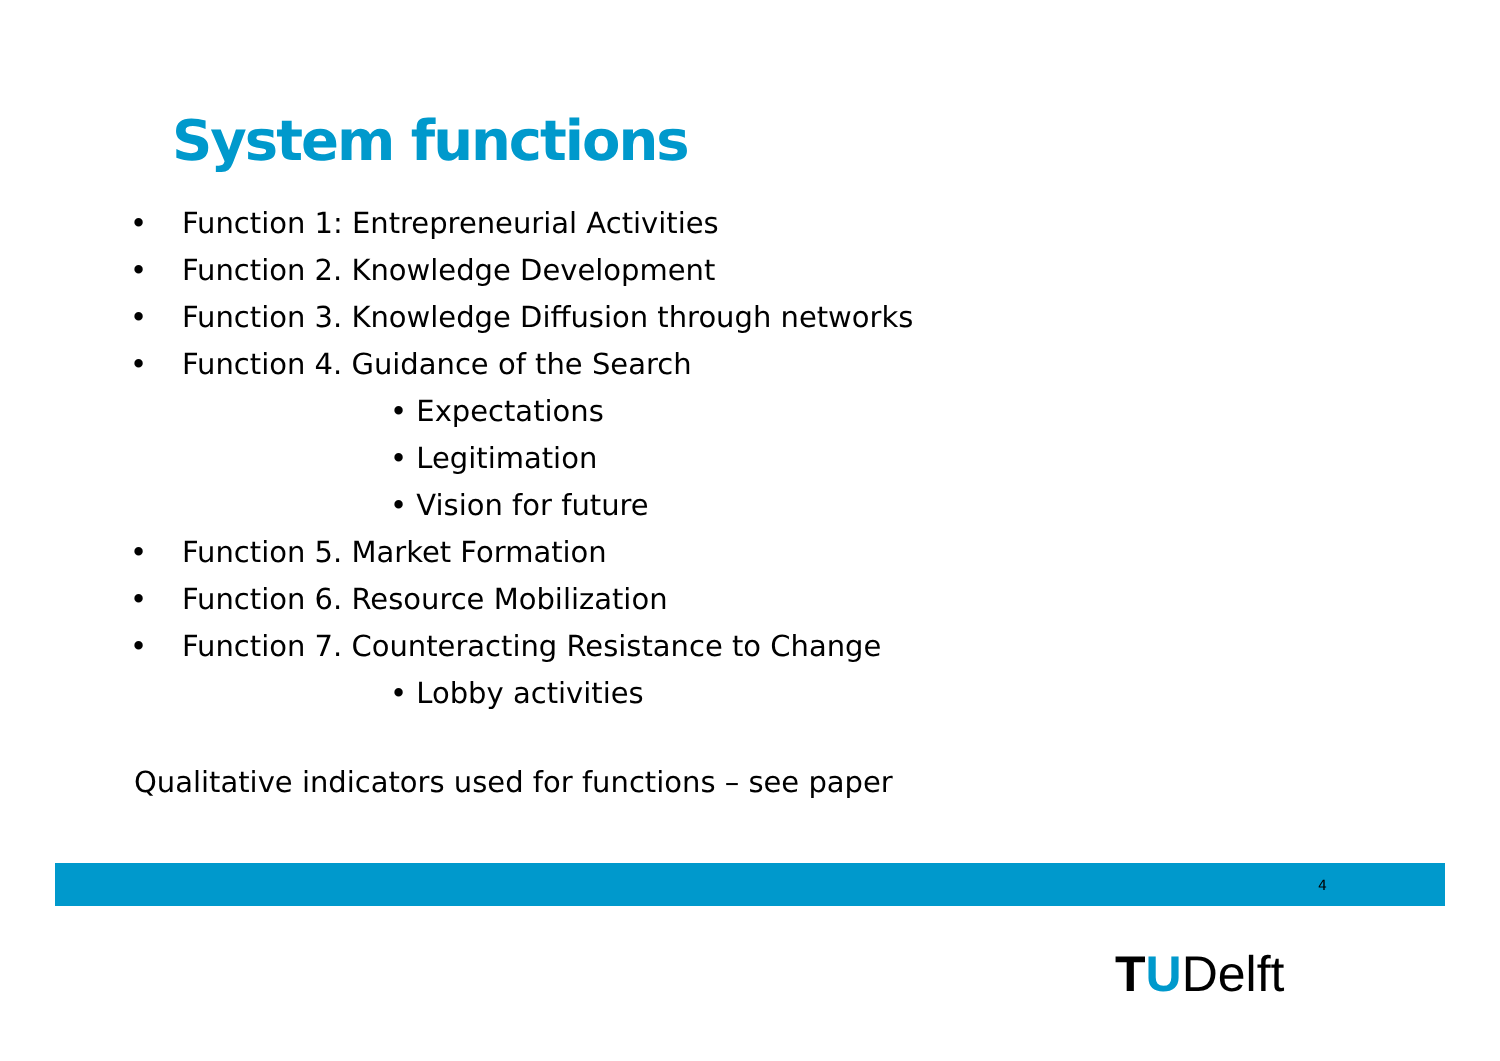System functions
• Function 1: Entrepreneurial Activities
• Function 2. Knowledge Development
• Function 3. Knowledge Diffusion through networks
• Function 4. Guidance of the Search
• Expectations
• Legitimation
• Vision for future
• Function 5. Market Formation
• Function 6. Resource Mobilization
• Function 7. Counteracting Resistance to Change
• Lobby activities
Qualitative indicators used for functions – see paper
4
TUDelft